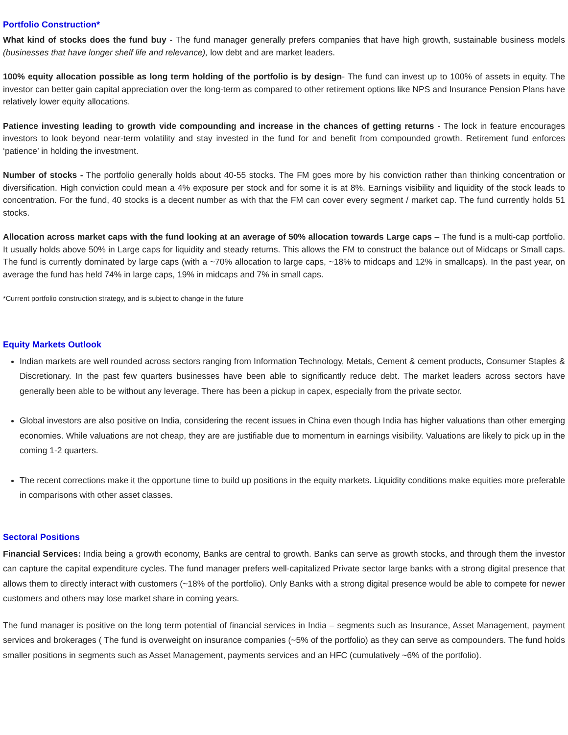Portfolio Construction*
What kind of stocks does the fund buy - The fund manager generally prefers companies that have high growth, sustainable business models (businesses that have longer shelf life and relevance), low debt and are market leaders.
100% equity allocation possible as long term holding of the portfolio is by design- The fund can invest up to 100% of assets in equity. The investor can better gain capital appreciation over the long-term as compared to other retirement options like NPS and Insurance Pension Plans have relatively lower equity allocations.
Patience investing leading to growth vide compounding and increase in the chances of getting returns - The lock in feature encourages investors to look beyond near-term volatility and stay invested in the fund for and benefit from compounded growth. Retirement fund enforces ‘patience’ in holding the investment.
Number of stocks - The portfolio generally holds about 40-55 stocks. The FM goes more by his conviction rather than thinking concentration or diversification. High conviction could mean a 4% exposure per stock and for some it is at 8%. Earnings visibility and liquidity of the stock leads to concentration. For the fund, 40 stocks is a decent number as with that the FM can cover every segment / market cap. The fund currently holds 51 stocks.
Allocation across market caps with the fund looking at an average of 50% allocation towards Large caps – The fund is a multi-cap portfolio. It usually holds above 50% in Large caps for liquidity and steady returns. This allows the FM to construct the balance out of Midcaps or Small caps. The fund is currently dominated by large caps (with a ~70% allocation to large caps, ~18% to midcaps and 12% in smallcaps). In the past year, on average the fund has held 74% in large caps, 19% in midcaps and 7% in small caps.
*Current portfolio construction strategy, and is subject to change in the future
Equity Markets Outlook
Indian markets are well rounded across sectors ranging from Information Technology, Metals, Cement & cement products, Consumer Staples & Discretionary. In the past few quarters businesses have been able to significantly reduce debt. The market leaders across sectors have generally been able to be without any leverage. There has been a pickup in capex, especially from the private sector.
Global investors are also positive on India, considering the recent issues in China even though India has higher valuations than other emerging economies. While valuations are not cheap, they are are justifiable due to momentum in earnings visibility. Valuations are likely to pick up in the coming 1-2 quarters.
The recent corrections make it the opportune time to build up positions in the equity markets. Liquidity conditions make equities more preferable in comparisons with other asset classes.
Sectoral Positions
Financial Services: India being a growth economy, Banks are central to growth. Banks can serve as growth stocks, and through them the investor can capture the capital expenditure cycles. The fund manager prefers well-capitalized Private sector large banks with a strong digital presence that allows them to directly interact with customers (~18% of the portfolio). Only Banks with a strong digital presence would be able to compete for newer customers and others may lose market share in coming years.
The fund manager is positive on the long term potential of financial services in India – segments such as Insurance, Asset Management, payment services and brokerages ( The fund is overweight on insurance companies (~5% of the portfolio) as they can serve as compounders. The fund holds smaller positions in segments such as Asset Management, payments services and an HFC (cumulatively ~6% of the portfolio).